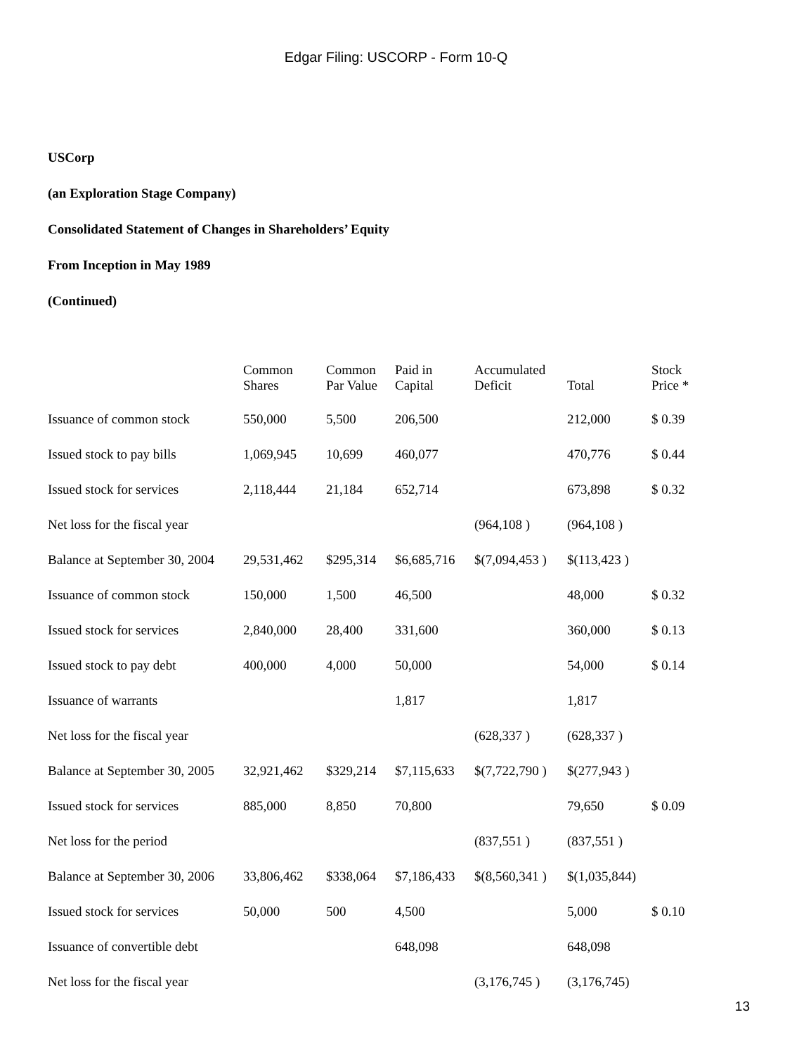Edgar Filing: USCORP - Form 10-Q
USCorp
(an Exploration Stage Company)
Consolidated Statement of Changes in Shareholders’ Equity
From Inception in May 1989
(Continued)
| | Common Shares | Common Par Value | Paid in Capital | Accumulated Deficit | Total | Stock Price * |
| --- | --- | --- | --- | --- | --- | --- |
| Issuance of common stock | 550,000 | 5,500 | 206,500 | | 212,000 | $ 0.39 |
| Issued stock to pay bills | 1,069,945 | 10,699 | 460,077 | | 470,776 | $ 0.44 |
| Issued stock for services | 2,118,444 | 21,184 | 652,714 | | 673,898 | $ 0.32 |
| Net loss for the fiscal year | | | | (964,108 ) | (964,108 ) | |
| Balance at September 30, 2004 | 29,531,462 | $295,314 | $6,685,716 | $(7,094,453 ) | $(113,423 ) | |
| Issuance of common stock | 150,000 | 1,500 | 46,500 | | 48,000 | $ 0.32 |
| Issued stock for services | 2,840,000 | 28,400 | 331,600 | | 360,000 | $ 0.13 |
| Issued stock to pay debt | 400,000 | 4,000 | 50,000 | | 54,000 | $ 0.14 |
| Issuance of warrants | | | 1,817 | | 1,817 | |
| Net loss for the fiscal year | | | | (628,337 ) | (628,337 ) | |
| Balance at September 30, 2005 | 32,921,462 | $329,214 | $7,115,633 | $(7,722,790 ) | $(277,943 ) | |
| Issued stock for services | 885,000 | 8,850 | 70,800 | | 79,650 | $ 0.09 |
| Net loss for the period | | | | (837,551 ) | (837,551 ) | |
| Balance at September 30, 2006 | 33,806,462 | $338,064 | $7,186,433 | $(8,560,341 ) | $(1,035,844) | |
| Issued stock for services | 50,000 | 500 | 4,500 | | 5,000 | $ 0.10 |
| Issuance of convertible debt | | | 648,098 | | 648,098 | |
| Net loss for the fiscal year | | | | (3,176,745 ) | (3,176,745) | |
13